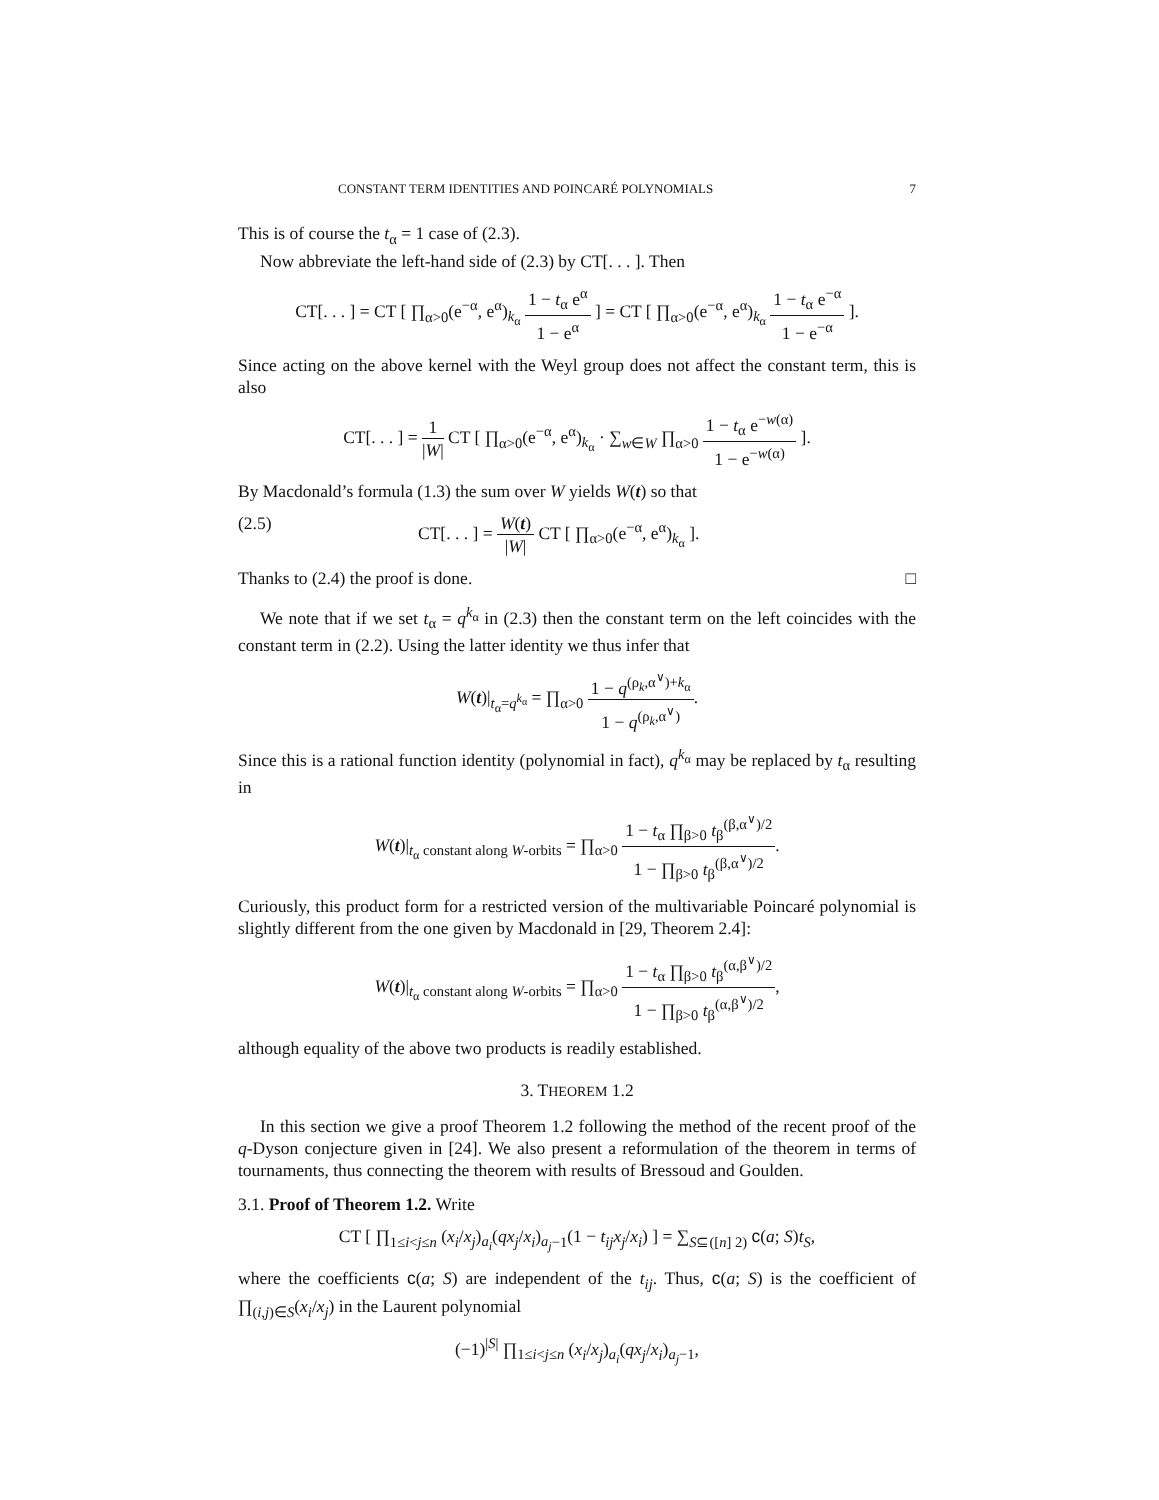CONSTANT TERM IDENTITIES AND POINCARÉ POLYNOMIALS 7
This is of course the t<sub>α</sub> = 1 case of (2.3).
Now abbreviate the left-hand side of (2.3) by CT[. . . ]. Then
CT[. . . ] = CT [ ∏<sub>α>0</sub>(e<sup>−α</sup>, e<sup>α</sup>)<sub>k<sub>α</sub></sub> 1 − t<sub>α</sub> e<sup>α</sup> 1 − e<sup>α</sup> ] = CT [ ∏<sub>α>0</sub>(e<sup>−α</sup>, e<sup>α</sup>)<sub>k<sub>α</sub></sub> 1 − t<sub>α</sub> e<sup>−α</sup> 1 − e<sup>−α</sup> ].
Since acting on the above kernel with the Weyl group does not affect the constant term, this is also
CT[. . . ] = 1 |W| CT [ ∏<sub>α>0</sub>(e<sup>−α</sup>, e<sup>α</sup>)<sub>k<sub>α</sub></sub> · ∑<sub>w∈W</sub> ∏<sub>α>0</sub> 1 − t<sub>α</sub> e<sup>−w(α)</sup> 1 − e<sup>−w(α)</sup> ].
By Macdonald’s formula (1.3) the sum over W yields W(t) so that
(2.5) CT[. . . ] = W(t) |W| CT [ ∏<sub>α>0</sub>(e<sup>−α</sup>, e<sup>α</sup>)<sub>k<sub>α</sub></sub> ].
Thanks to (2.4) the proof is done. □
We note that if we set t<sub>α</sub> = q<sup>k<sub>α</sub></sup> in (2.3) then the constant term on the left coincides with the constant term in (2.2). Using the latter identity we thus infer that
W(t)|<sub>t<sub>α</sub>=q<sup>k<sub>α</sub></sup></sub> = ∏<sub>α>0</sub> 1 − q<sup>(ρ<sub>k</sub>,α<sup>∨</sup>)+k<sub>α</sub></sup> 1 − q<sup>(ρ<sub>k</sub>,α<sup>∨</sup>)</sup>.
Since this is a rational function identity (polynomial in fact), q<sup>k<sub>α</sub></sup> may be replaced by t<sub>α</sub> resulting in
W(t)|<sub>t<sub>α</sub> constant along W-orbits</sub> = ∏<sub>α>0</sub> 1 − t<sub>α</sub> ∏<sub>β>0</sub> t<sub>β</sub><sup>(β,α<sup>∨</sup>)/2</sup> 1 − ∏<sub>β>0</sub> t<sub>β</sub><sup>(β,α<sup>∨</sup>)/2</sup>.
Curiously, this product form for a restricted version of the multivariable Poincaré polynomial is slightly different from the one given by Macdonald in [29, Theorem 2.4]:
W(t)|<sub>t<sub>α</sub> constant along W-orbits</sub> = ∏<sub>α>0</sub> 1 − t<sub>α</sub> ∏<sub>β>0</sub> t<sub>β</sub><sup>(α,β<sup>∨</sup>)/2</sup> 1 − ∏<sub>β>0</sub> t<sub>β</sub><sup>(α,β<sup>∨</sup>)/2</sup>,
although equality of the above two products is readily established.
3. THEOREM 1.2
In this section we give a proof Theorem 1.2 following the method of the recent proof of the q-Dyson conjecture given in [24]. We also present a reformulation of the theorem in terms of tournaments, thus connecting the theorem with results of Bressoud and Goulden.
3.1. Proof of Theorem 1.2. Write
CT [ ∏<sub>1≤i<j≤n</sub> (x<sub>i</sub>/x<sub>j</sub>)<sub>a<sub>i</sub></sub>(qx<sub>j</sub>/x<sub>i</sub>)<sub>a<sub>j</sub>−1</sub>(1 − t<sub>ij</sub>x<sub>j</sub>/x<sub>i</sub>) ] = ∑<sub>S⊆([n] 2)</sub> c(a; S)t<sub>S</sub>,
where the coefficients c(a; S) are independent of the t<sub>ij</sub>. Thus, c(a; S) is the coefficient of ∏<sub>(i,j)∈S</sub>(x<sub>i</sub>/x<sub>j</sub>) in the Laurent polynomial
(−1)<sup>|S|</sup> ∏<sub>1≤i<j≤n</sub> (x<sub>i</sub>/x<sub>j</sub>)<sub>a<sub>i</sub></sub>(qx<sub>j</sub>/x<sub>i</sub>)<sub>a<sub>j</sub>−1</sub>,